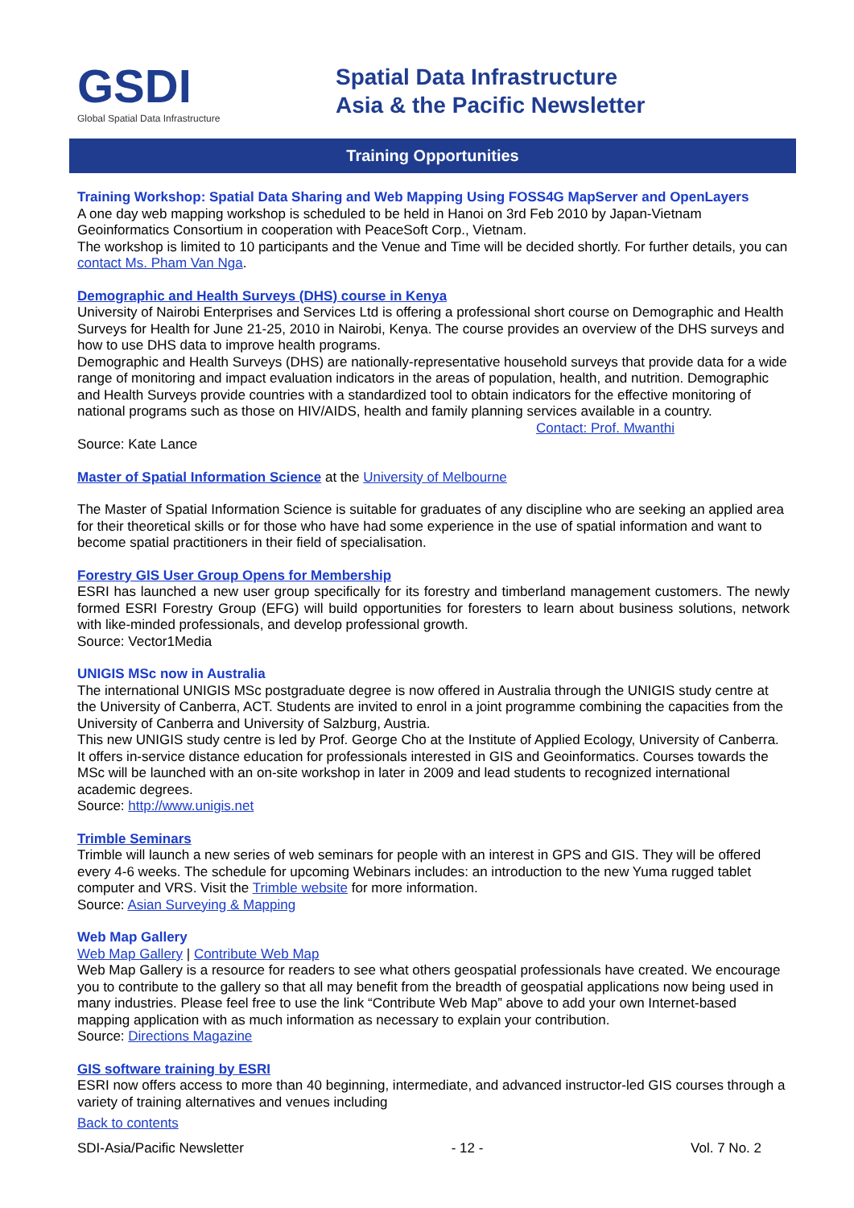GSDI
Global Spatial Data Infrastructure
Spatial Data Infrastructure
Asia & the Pacific Newsletter
Training Opportunities
Training Workshop: Spatial Data Sharing and Web Mapping Using FOSS4G MapServer and OpenLayers
A one day web mapping workshop is scheduled to be held in Hanoi on 3rd Feb 2010 by Japan-Vietnam Geoinformatics Consortium in cooperation with PeaceSoft Corp., Vietnam.
The workshop is limited to 10 participants and the Venue and Time will be decided shortly. For further details, you can contact Ms. Pham Van Nga.
Demographic and Health Surveys (DHS) course in Kenya
University of Nairobi Enterprises and Services Ltd is offering a professional short course on Demographic and Health Surveys for Health for June 21-25, 2010 in Nairobi, Kenya. The course provides an overview of the DHS surveys and how to use DHS data to improve health programs.
Demographic and Health Surveys (DHS) are nationally-representative household surveys that provide data for a wide range of monitoring and impact evaluation indicators in the areas of population, health, and nutrition. Demographic and Health Surveys provide countries with a standardized tool to obtain indicators for the effective monitoring of national programs such as those on HIV/AIDS, health and family planning services available in a country. Contact: Prof. Mwanthi
Source: Kate Lance
Master of Spatial Information Science
at the University of Melbourne
The Master of Spatial Information Science is suitable for graduates of any discipline who are seeking an applied area for their theoretical skills or for those who have had some experience in the use of spatial information and want to become spatial practitioners in their field of specialisation.
Forestry GIS User Group Opens for Membership
ESRI has launched a new user group specifically for its forestry and timberland management customers. The newly formed ESRI Forestry Group (EFG) will build opportunities for foresters to learn about business solutions, network with like-minded professionals, and develop professional growth.
Source: Vector1Media
UNIGIS MSc now in Australia
The international UNIGIS MSc postgraduate degree is now offered in Australia through the UNIGIS study centre at the University of Canberra, ACT. Students are invited to enrol in a joint programme combining the capacities from the University of Canberra and University of Salzburg, Austria.
This new UNIGIS study centre is led by Prof. George Cho at the Institute of Applied Ecology, University of Canberra. It offers in-service distance education for professionals interested in GIS and Geoinformatics. Courses towards the MSc will be launched with an on-site workshop in later in 2009 and lead students to recognized international academic degrees.
Source: http://www.unigis.net
Trimble Seminars
Trimble will launch a new series of web seminars for people with an interest in GPS and GIS. They will be offered every 4-6 weeks. The schedule for upcoming Webinars includes: an introduction to the new Yuma rugged tablet computer and VRS. Visit the Trimble website for more information.
Source: Asian Surveying & Mapping
Web Map Gallery
Web Map Gallery | Contribute Web Map
Web Map Gallery is a resource for readers to see what others geospatial professionals have created. We encourage you to contribute to the gallery so that all may benefit from the breadth of geospatial applications now being used in many industries. Please feel free to use the link “Contribute Web Map” above to add your own Internet-based mapping application with as much information as necessary to explain your contribution.
Source: Directions Magazine
GIS software training by ESRI
ESRI now offers access to more than 40 beginning, intermediate, and advanced instructor-led GIS courses through a variety of training alternatives and venues including
Back to contents
SDI-Asia/Pacific Newsletter - 12 - Vol. 7 No. 2